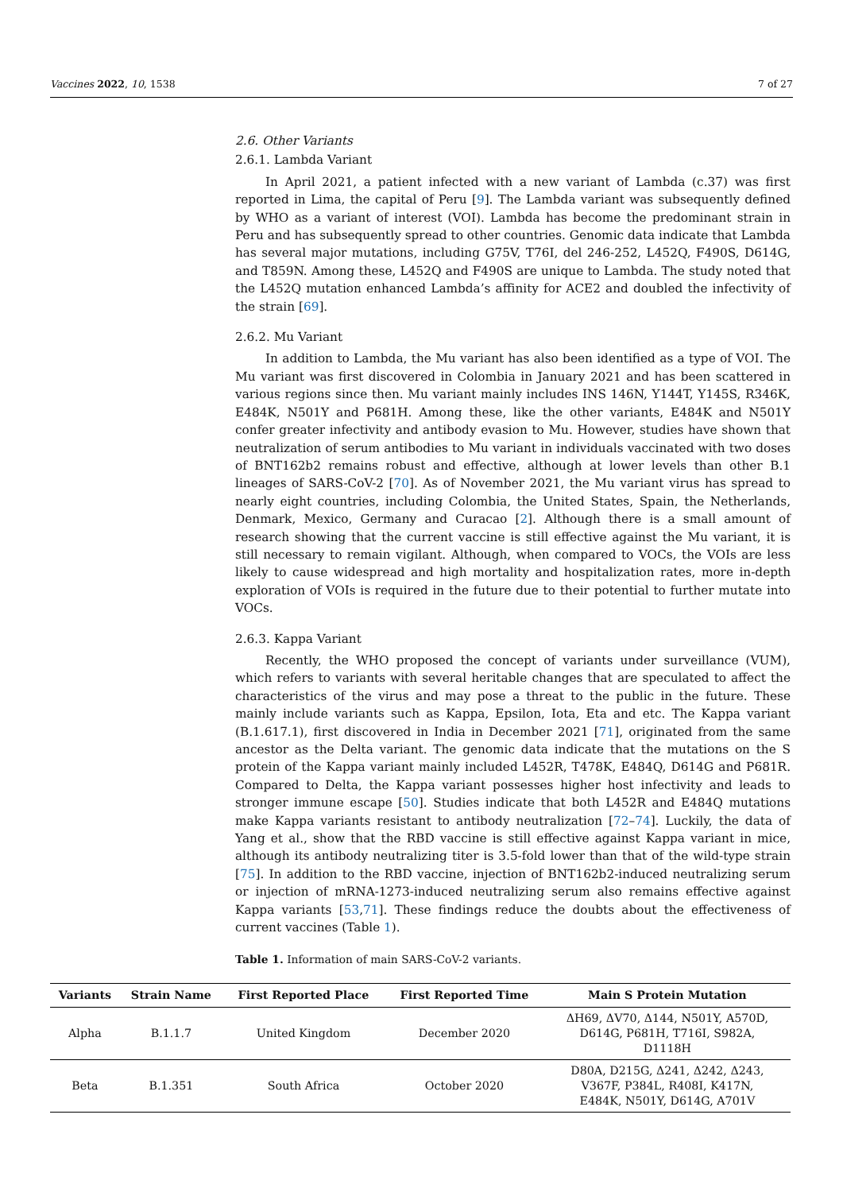Vaccines 2022, 10, 1538 7 of 27
2.6. Other Variants
2.6.1. Lambda Variant
In April 2021, a patient infected with a new variant of Lambda (c.37) was first reported in Lima, the capital of Peru [9]. The Lambda variant was subsequently defined by WHO as a variant of interest (VOI). Lambda has become the predominant strain in Peru and has subsequently spread to other countries. Genomic data indicate that Lambda has several major mutations, including G75V, T76I, del 246-252, L452Q, F490S, D614G, and T859N. Among these, L452Q and F490S are unique to Lambda. The study noted that the L452Q mutation enhanced Lambda’s affinity for ACE2 and doubled the infectivity of the strain [69].
2.6.2. Mu Variant
In addition to Lambda, the Mu variant has also been identified as a type of VOI. The Mu variant was first discovered in Colombia in January 2021 and has been scattered in various regions since then. Mu variant mainly includes INS 146N, Y144T, Y145S, R346K, E484K, N501Y and P681H. Among these, like the other variants, E484K and N501Y confer greater infectivity and antibody evasion to Mu. However, studies have shown that neutralization of serum antibodies to Mu variant in individuals vaccinated with two doses of BNT162b2 remains robust and effective, although at lower levels than other B.1 lineages of SARS-CoV-2 [70]. As of November 2021, the Mu variant virus has spread to nearly eight countries, including Colombia, the United States, Spain, the Netherlands, Denmark, Mexico, Germany and Curacao [2]. Although there is a small amount of research showing that the current vaccine is still effective against the Mu variant, it is still necessary to remain vigilant. Although, when compared to VOCs, the VOIs are less likely to cause widespread and high mortality and hospitalization rates, more in-depth exploration of VOIs is required in the future due to their potential to further mutate into VOCs.
2.6.3. Kappa Variant
Recently, the WHO proposed the concept of variants under surveillance (VUM), which refers to variants with several heritable changes that are speculated to affect the characteristics of the virus and may pose a threat to the public in the future. These mainly include variants such as Kappa, Epsilon, Iota, Eta and etc. The Kappa variant (B.1.617.1), first discovered in India in December 2021 [71], originated from the same ancestor as the Delta variant. The genomic data indicate that the mutations on the S protein of the Kappa variant mainly included L452R, T478K, E484Q, D614G and P681R. Compared to Delta, the Kappa variant possesses higher host infectivity and leads to stronger immune escape [50]. Studies indicate that both L452R and E484Q mutations make Kappa variants resistant to antibody neutralization [72–74]. Luckily, the data of Yang et al., show that the RBD vaccine is still effective against Kappa variant in mice, although its antibody neutralizing titer is 3.5-fold lower than that of the wild-type strain [75]. In addition to the RBD vaccine, injection of BNT162b2-induced neutralizing serum or injection of mRNA-1273-induced neutralizing serum also remains effective against Kappa variants [53,71]. These findings reduce the doubts about the effectiveness of current vaccines (Table 1).
Table 1. Information of main SARS-CoV-2 variants.
| Variants | Strain Name | First Reported Place | First Reported Time | Main S Protein Mutation |
| --- | --- | --- | --- | --- |
| Alpha | B.1.1.7 | United Kingdom | December 2020 | ΔH69, ΔV70, Δ144, N501Y, A570D, D614G, P681H, T716I, S982A, D1118H |
| Beta | B.1.351 | South Africa | October 2020 | D80A, D215G, Δ241, Δ242, Δ243, V367F, P384L, R408I, K417N, E484K, N501Y, D614G, A701V |